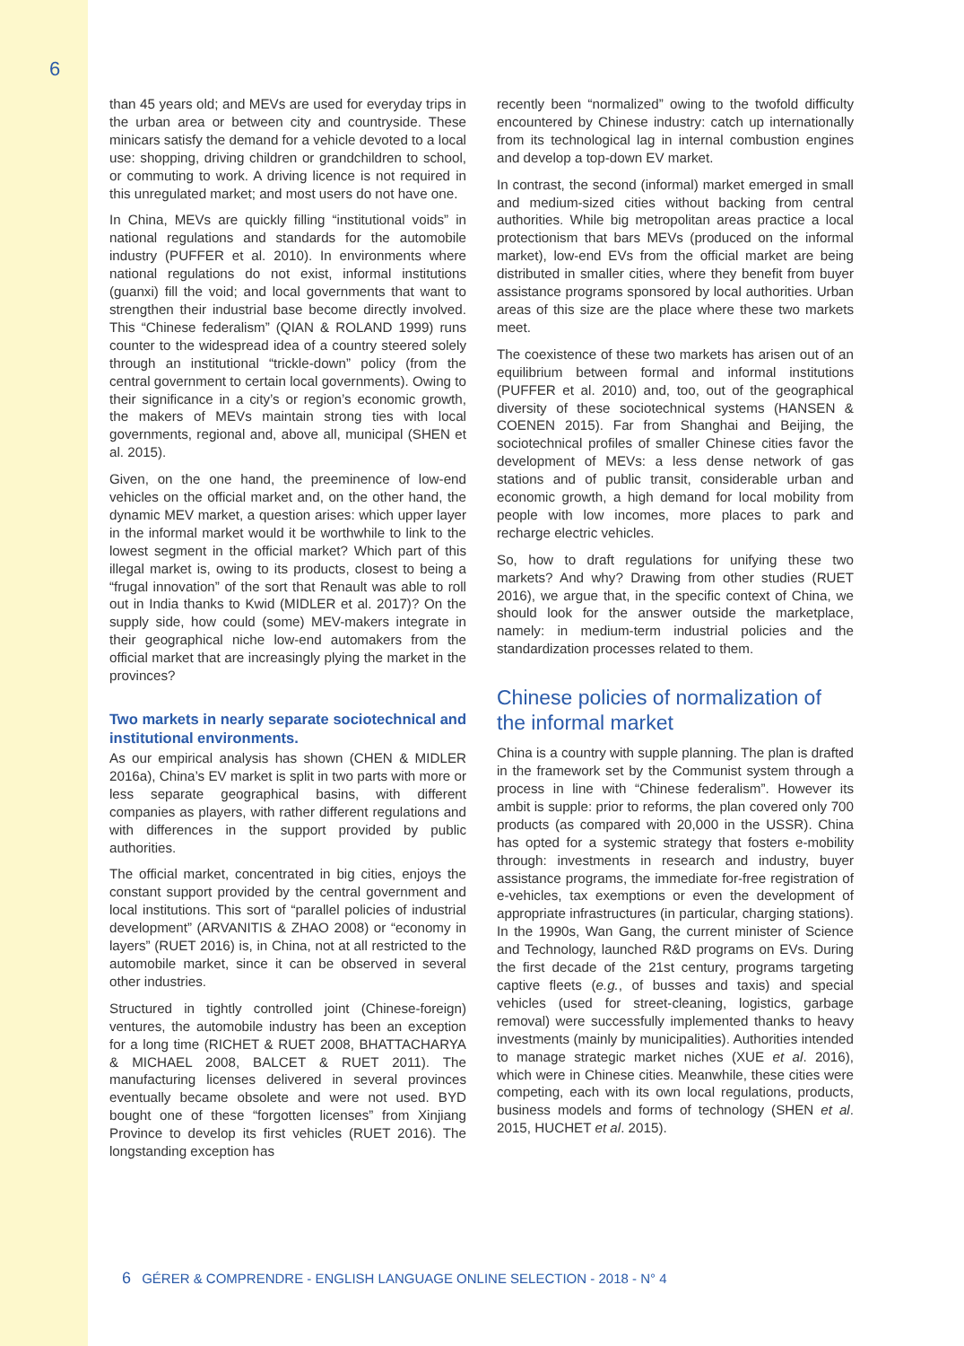6
than 45 years old; and MEVs are used for everyday trips in the urban area or between city and countryside. These minicars satisfy the demand for a vehicle devoted to a local use: shopping, driving children or grandchildren to school, or commuting to work. A driving licence is not required in this unregulated market; and most users do not have one.
In China, MEVs are quickly filling “institutional voids” in national regulations and standards for the automobile industry (PUFFER et al. 2010). In environments where national regulations do not exist, informal institutions (guanxi) fill the void; and local governments that want to strengthen their industrial base become directly involved. This “Chinese federalism” (QIAN & ROLAND 1999) runs counter to the widespread idea of a country steered solely through an institutional “trickle-down” policy (from the central government to certain local governments). Owing to their significance in a city’s or region’s economic growth, the makers of MEVs maintain strong ties with local governments, regional and, above all, municipal (SHEN et al. 2015).
Given, on the one hand, the preeminence of low-end vehicles on the official market and, on the other hand, the dynamic MEV market, a question arises: which upper layer in the informal market would it be worthwhile to link to the lowest segment in the official market? Which part of this illegal market is, owing to its products, closest to being a “frugal innovation” of the sort that Renault was able to roll out in India thanks to Kwid (MIDLER et al. 2017)? On the supply side, how could (some) MEV-makers integrate in their geographical niche low-end automakers from the official market that are increasingly plying the market in the provinces?
Two markets in nearly separate sociotechnical and institutional environments.
As our empirical analysis has shown (CHEN & MIDLER 2016a), China’s EV market is split in two parts with more or less separate geographical basins, with different companies as players, with rather different regulations and with differences in the support provided by public authorities.
The official market, concentrated in big cities, enjoys the constant support provided by the central government and local institutions. This sort of “parallel policies of industrial development” (ARVANITIS & ZHAO 2008) or “economy in layers” (RUET 2016) is, in China, not at all restricted to the automobile market, since it can be observed in several other industries.
Structured in tightly controlled joint (Chinese-foreign) ventures, the automobile industry has been an exception for a long time (RICHET & RUET 2008, BHATTACHARYA & MICHAEL 2008, BALCET & RUET 2011). The manufacturing licenses delivered in several provinces eventually became obsolete and were not used. BYD bought one of these “forgotten licenses” from Xinjiang Province to develop its first vehicles (RUET 2016). The longstanding exception has
recently been “normalized” owing to the twofold difficulty encountered by Chinese industry: catch up internationally from its technological lag in internal combustion engines and develop a top-down EV market.
In contrast, the second (informal) market emerged in small and medium-sized cities without backing from central authorities. While big metropolitan areas practice a local protectionism that bars MEVs (produced on the informal market), low-end EVs from the official market are being distributed in smaller cities, where they benefit from buyer assistance programs sponsored by local authorities. Urban areas of this size are the place where these two markets meet.
The coexistence of these two markets has arisen out of an equilibrium between formal and informal institutions (PUFFER et al. 2010) and, too, out of the geographical diversity of these sociotechnical systems (HANSEN & COENEN 2015). Far from Shanghai and Beijing, the sociotechnical profiles of smaller Chinese cities favor the development of MEVs: a less dense network of gas stations and of public transit, considerable urban and economic growth, a high demand for local mobility from people with low incomes, more places to park and recharge electric vehicles.
So, how to draft regulations for unifying these two markets? And why? Drawing from other studies (RUET 2016), we argue that, in the specific context of China, we should look for the answer outside the marketplace, namely: in medium-term industrial policies and the standardization processes related to them.
Chinese policies of normalization of the informal market
China is a country with supple planning. The plan is drafted in the framework set by the Communist system through a process in line with “Chinese federalism”. However its ambit is supple: prior to reforms, the plan covered only 700 products (as compared with 20,000 in the USSR). China has opted for a systemic strategy that fosters e-mobility through: investments in research and industry, buyer assistance programs, the immediate for-free registration of e-vehicles, tax exemptions or even the development of appropriate infrastructures (in particular, charging stations). In the 1990s, Wan Gang, the current minister of Science and Technology, launched R&D programs on EVs. During the first decade of the 21st century, programs targeting captive fleets (e.g., of busses and taxis) and special vehicles (used for street-cleaning, logistics, garbage removal) were successfully implemented thanks to heavy investments (mainly by municipalities). Authorities intended to manage strategic market niches (XUE et al. 2016), which were in Chinese cities. Meanwhile, these cities were competing, each with its own local regulations, products, business models and forms of technology (SHEN et al. 2015, HUCHET et al. 2015).
6 GÉRER & COMPRENDRE - ENGLISH LANGUAGE ONLINE SELECTION - 2018 - N° 4